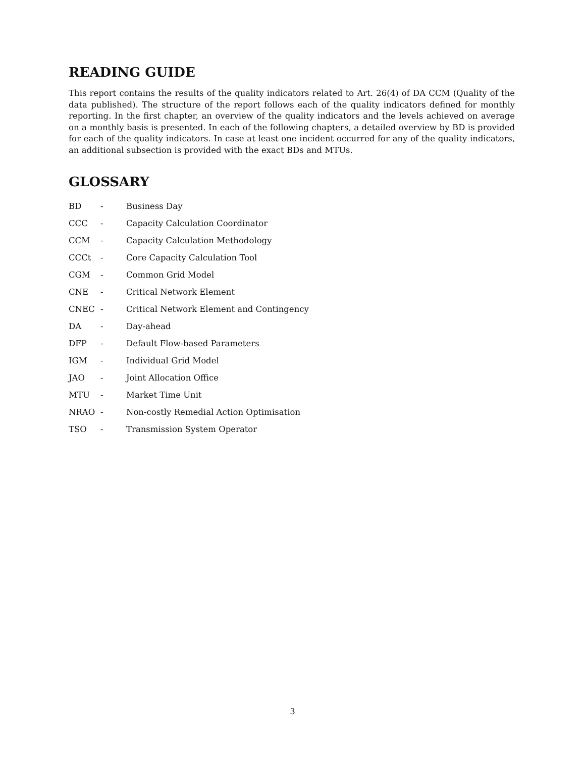READING GUIDE
This report contains the results of the quality indicators related to Art. 26(4) of DA CCM (Quality of the data published). The structure of the report follows each of the quality indicators defined for monthly reporting. In the first chapter, an overview of the quality indicators and the levels achieved on average on a monthly basis is presented. In each of the following chapters, a detailed overview by BD is provided for each of the quality indicators. In case at least one incident occurred for any of the quality indicators, an additional subsection is provided with the exact BDs and MTUs.
GLOSSARY
| BD | - | Business Day |
| CCC | - | Capacity Calculation Coordinator |
| CCM | - | Capacity Calculation Methodology |
| CCCt | - | Core Capacity Calculation Tool |
| CGM | - | Common Grid Model |
| CNE | - | Critical Network Element |
| CNEC | - | Critical Network Element and Contingency |
| DA | - | Day-ahead |
| DFP | - | Default Flow-based Parameters |
| IGM | - | Individual Grid Model |
| JAO | - | Joint Allocation Office |
| MTU | - | Market Time Unit |
| NRAO | - | Non-costly Remedial Action Optimisation |
| TSO | - | Transmission System Operator |
3